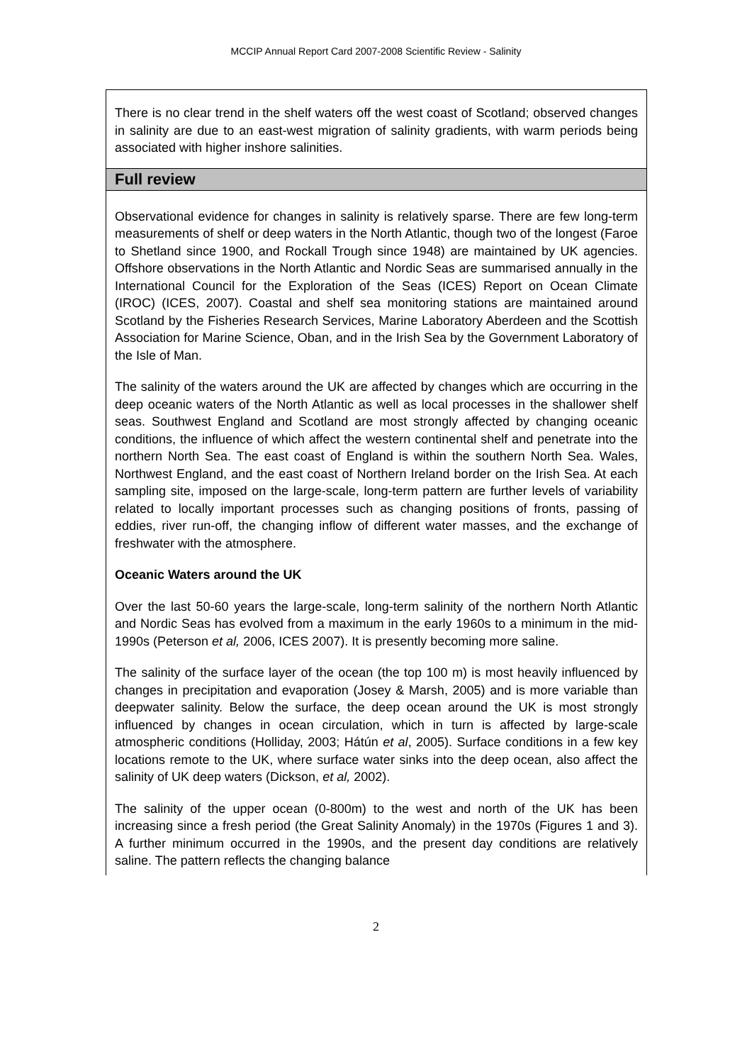MCCIP Annual Report Card 2007-2008 Scientific Review - Salinity
There is no clear trend in the shelf waters off the west coast of Scotland; observed changes in salinity are due to an east-west migration of salinity gradients, with warm periods being associated with higher inshore salinities.
Full review
Observational evidence for changes in salinity is relatively sparse. There are few long-term measurements of shelf or deep waters in the North Atlantic, though two of the longest (Faroe to Shetland since 1900, and Rockall Trough since 1948) are maintained by UK agencies. Offshore observations in the North Atlantic and Nordic Seas are summarised annually in the International Council for the Exploration of the Seas (ICES) Report on Ocean Climate (IROC) (ICES, 2007). Coastal and shelf sea monitoring stations are maintained around Scotland by the Fisheries Research Services, Marine Laboratory Aberdeen and the Scottish Association for Marine Science, Oban, and in the Irish Sea by the Government Laboratory of the Isle of Man.
The salinity of the waters around the UK are affected by changes which are occurring in the deep oceanic waters of the North Atlantic as well as local processes in the shallower shelf seas. Southwest England and Scotland are most strongly affected by changing oceanic conditions, the influence of which affect the western continental shelf and penetrate into the northern North Sea. The east coast of England is within the southern North Sea. Wales, Northwest England, and the east coast of Northern Ireland border on the Irish Sea. At each sampling site, imposed on the large-scale, long-term pattern are further levels of variability related to locally important processes such as changing positions of fronts, passing of eddies, river run-off, the changing inflow of different water masses, and the exchange of freshwater with the atmosphere.
Oceanic Waters around the UK
Over the last 50-60 years the large-scale, long-term salinity of the northern North Atlantic and Nordic Seas has evolved from a maximum in the early 1960s to a minimum in the mid-1990s (Peterson et al, 2006, ICES 2007). It is presently becoming more saline.
The salinity of the surface layer of the ocean (the top 100 m) is most heavily influenced by changes in precipitation and evaporation (Josey & Marsh, 2005) and is more variable than deepwater salinity. Below the surface, the deep ocean around the UK is most strongly influenced by changes in ocean circulation, which in turn is affected by large-scale atmospheric conditions (Holliday, 2003; Hátún et al, 2005). Surface conditions in a few key locations remote to the UK, where surface water sinks into the deep ocean, also affect the salinity of UK deep waters (Dickson, et al, 2002).
The salinity of the upper ocean (0-800m) to the west and north of the UK has been increasing since a fresh period (the Great Salinity Anomaly) in the 1970s (Figures 1 and 3). A further minimum occurred in the 1990s, and the present day conditions are relatively saline. The pattern reflects the changing balance
2